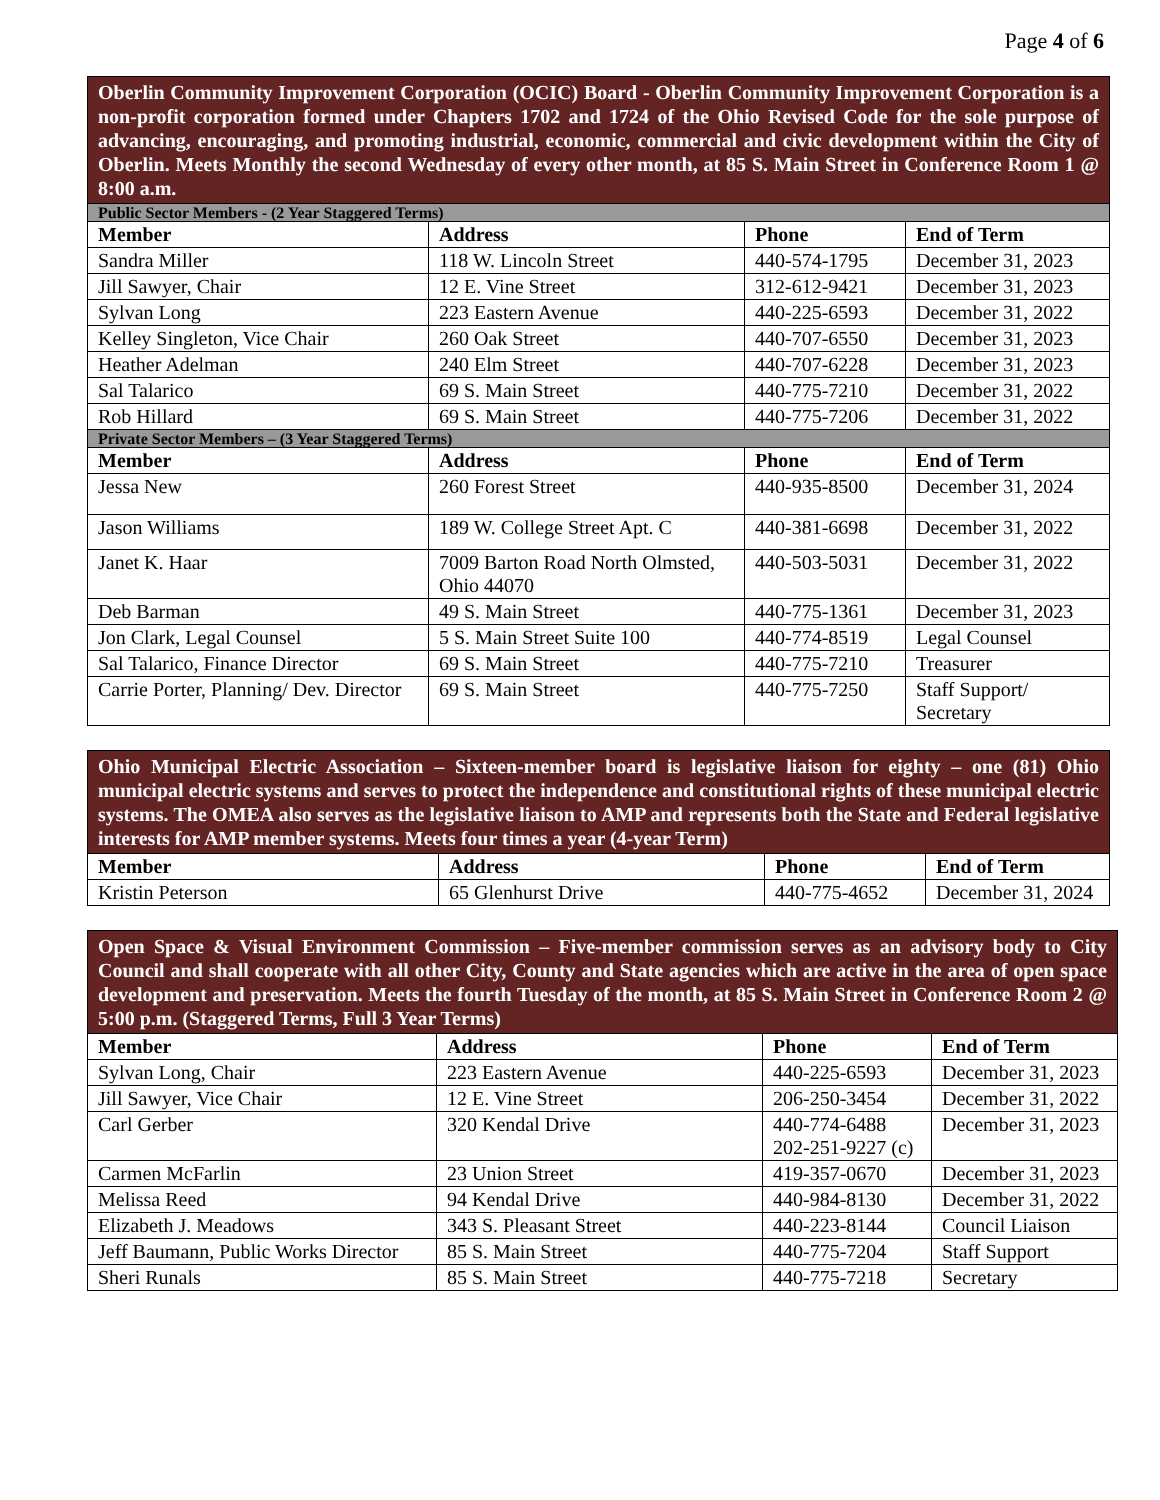Page 4 of 6
| Oberlin Community Improvement Corporation (OCIC) Board - Oberlin Community Improvement Corporation is a non-profit corporation formed under Chapters 1702 and 1724 of the Ohio Revised Code for the sole purpose of advancing, encouraging, and promoting industrial, economic, commercial and civic development within the City of Oberlin. Meets Monthly the second Wednesday of every other month, at 85 S. Main Street in Conference Room 1 @ 8:00 a.m. | | | |
| Public Sector Members - (2 Year Staggered Terms) | | | |
| Member | Address | Phone | End of Term |
| Sandra Miller | 118 W. Lincoln Street | 440-574-1795 | December 31, 2023 |
| Jill Sawyer, Chair | 12 E. Vine Street | 312-612-9421 | December 31, 2023 |
| Sylvan Long | 223 Eastern Avenue | 440-225-6593 | December 31, 2022 |
| Kelley Singleton, Vice Chair | 260 Oak Street | 440-707-6550 | December 31, 2023 |
| Heather Adelman | 240 Elm Street | 440-707-6228 | December 31, 2023 |
| Sal Talarico | 69 S. Main Street | 440-775-7210 | December 31, 2022 |
| Rob Hillard | 69 S. Main Street | 440-775-7206 | December 31, 2022 |
| Private Sector Members – (3 Year Staggered Terms) | | | |
| Member | Address | Phone | End of Term |
| Jessa New | 260 Forest Street | 440-935-8500 | December 31, 2024 |
| Jason Williams | 189 W. College Street Apt. C | 440-381-6698 | December 31, 2022 |
| Janet K. Haar | 7009 Barton Road North Olmsted, Ohio 44070 | 440-503-5031 | December 31, 2022 |
| Deb Barman | 49 S. Main Street | 440-775-1361 | December 31, 2023 |
| Jon Clark, Legal Counsel | 5 S. Main Street Suite 100 | 440-774-8519 | Legal Counsel |
| Sal Talarico, Finance Director | 69 S. Main Street | 440-775-7210 | Treasurer |
| Carrie Porter, Planning/ Dev. Director | 69 S. Main Street | 440-775-7250 | Staff Support/ Secretary |
| Ohio Municipal Electric Association – Sixteen-member board is legislative liaison for eighty – one (81) Ohio municipal electric systems and serves to protect the independence and constitutional rights of these municipal electric systems. The OMEA also serves as the legislative liaison to AMP and represents both the State and Federal legislative interests for AMP member systems. Meets four times a year (4-year Term) | | | |
| Member | Address | Phone | End of Term |
| Kristin Peterson | 65 Glenhurst Drive | 440-775-4652 | December 31, 2024 |
| Open Space & Visual Environment Commission – Five-member commission serves as an advisory body to City Council and shall cooperate with all other City, County and State agencies which are active in the area of open space development and preservation. Meets the fourth Tuesday of the month, at 85 S. Main Street in Conference Room 2 @ 5:00 p.m. (Staggered Terms, Full 3 Year Terms) | | | |
| Member | Address | Phone | End of Term |
| Sylvan Long, Chair | 223 Eastern Avenue | 440-225-6593 | December 31, 2023 |
| Jill Sawyer, Vice Chair | 12 E. Vine Street | 206-250-3454 | December 31, 2022 |
| Carl Gerber | 320 Kendal Drive | 440-774-6488 202-251-9227 (c) | December 31, 2023 |
| Carmen McFarlin | 23 Union Street | 419-357-0670 | December 31, 2023 |
| Melissa Reed | 94 Kendal Drive | 440-984-8130 | December 31, 2022 |
| Elizabeth J. Meadows | 343 S. Pleasant Street | 440-223-8144 | Council Liaison |
| Jeff Baumann, Public Works Director | 85 S. Main Street | 440-775-7204 | Staff Support |
| Sheri Runals | 85 S. Main Street | 440-775-7218 | Secretary |